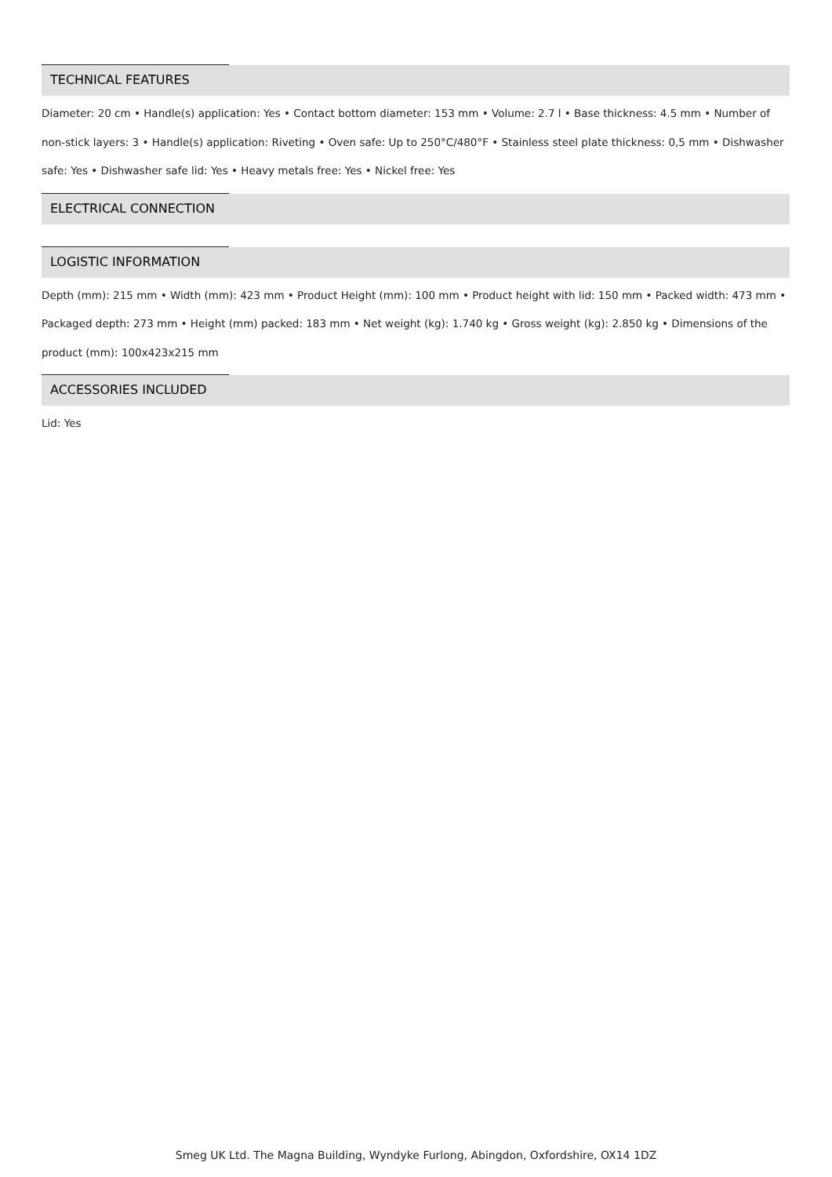TECHNICAL FEATURES
Diameter: 20 cm • Handle(s) application: Yes • Contact bottom diameter: 153 mm • Volume: 2.7 l • Base thickness: 4.5 mm • Number of non-stick layers: 3 • Handle(s) application: Riveting • Oven safe: Up to 250°C/480°F • Stainless steel plate thickness: 0,5 mm • Dishwasher safe: Yes • Dishwasher safe lid: Yes • Heavy metals free: Yes • Nickel free: Yes
ELECTRICAL CONNECTION
LOGISTIC INFORMATION
Depth (mm): 215 mm • Width (mm): 423 mm • Product Height (mm): 100 mm • Product height with lid: 150 mm • Packed width: 473 mm • Packaged depth: 273 mm • Height (mm) packed: 183 mm • Net weight (kg): 1.740 kg • Gross weight (kg): 2.850 kg • Dimensions of the product (mm): 100x423x215 mm
ACCESSORIES INCLUDED
Lid: Yes
Smeg UK Ltd. The Magna Building, Wyndyke Furlong, Abingdon, Oxfordshire, OX14 1DZ